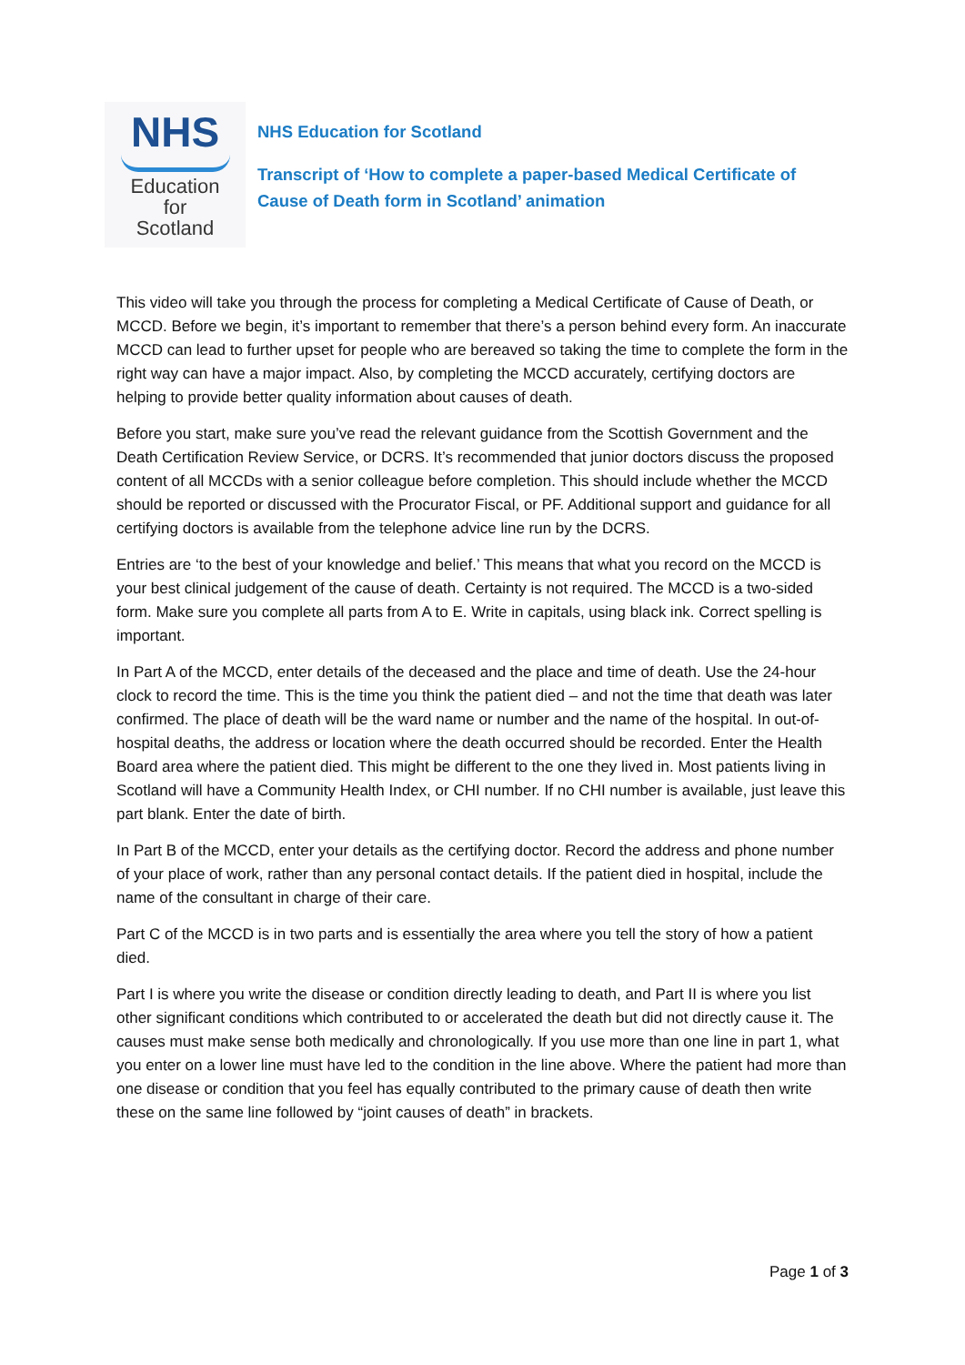NHS
Education
for
Scotland
NHS Education for Scotland
Transcript of ‘How to complete a paper-based Medical Certificate of
Cause of Death form in Scotland’ animation
This video will take you through the process for completing a Medical Certificate of Cause of Death, or MCCD. Before we begin, it’s important to remember that there’s a person behind every form. An inaccurate MCCD can lead to further upset for people who are bereaved so taking the time to complete the form in the right way can have a major impact. Also, by completing the MCCD accurately, certifying doctors are helping to provide better quality information about causes of death.
Before you start, make sure you’ve read the relevant guidance from the Scottish Government and the Death Certification Review Service, or DCRS. It’s recommended that junior doctors discuss the proposed content of all MCCDs with a senior colleague before completion. This should include whether the MCCD should be reported or discussed with the Procurator Fiscal, or PF. Additional support and guidance for all certifying doctors is available from the telephone advice line run by the DCRS.
Entries are ‘to the best of your knowledge and belief.’ This means that what you record on the MCCD is your best clinical judgement of the cause of death. Certainty is not required. The MCCD is a two-sided form. Make sure you complete all parts from A to E. Write in capitals, using black ink. Correct spelling is important.
In Part A of the MCCD, enter details of the deceased and the place and time of death. Use the 24-hour clock to record the time. This is the time you think the patient died – and not the time that death was later confirmed. The place of death will be the ward name or number and the name of the hospital. In out-of- hospital deaths, the address or location where the death occurred should be recorded. Enter the Health Board area where the patient died. This might be different to the one they lived in. Most patients living in Scotland will have a Community Health Index, or CHI number. If no CHI number is available, just leave this part blank. Enter the date of birth.
In Part B of the MCCD, enter your details as the certifying doctor. Record the address and phone number of your place of work, rather than any personal contact details. If the patient died in hospital, include the name of the consultant in charge of their care.
Part C of the MCCD is in two parts and is essentially the area where you tell the story of how a patient died.
Part I is where you write the disease or condition directly leading to death, and Part II is where you list other significant conditions which contributed to or accelerated the death but did not directly cause it. The causes must make sense both medically and chronologically. If you use more than one line in part 1, what you enter on a lower line must have led to the condition in the line above. Where the patient had more than one disease or condition that you feel has equally contributed to the primary cause of death then write these on the same line followed by “joint causes of death” in brackets.
Page 1 of 3